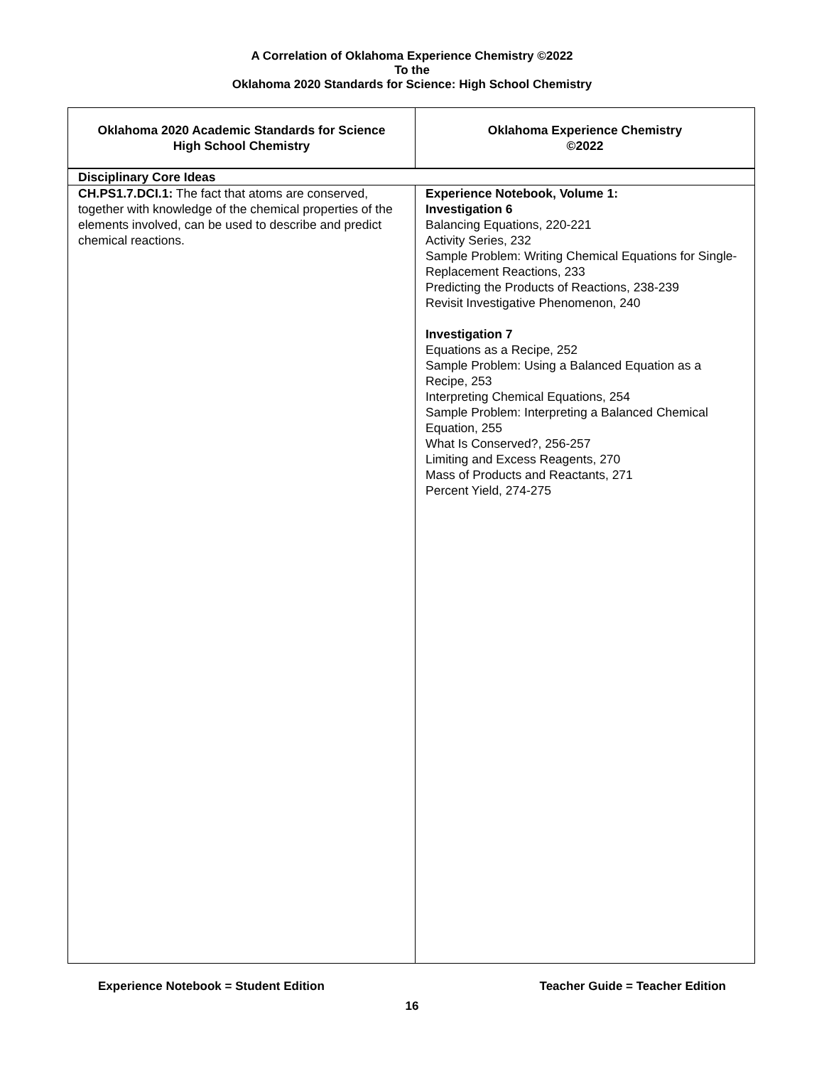A Correlation of Oklahoma Experience Chemistry ©2022
To the
Oklahoma 2020 Standards for Science: High School Chemistry
| Oklahoma 2020 Academic Standards for Science High School Chemistry | Oklahoma Experience Chemistry ©2022 |
| --- | --- |
| Disciplinary Core Ideas | |
| CH.PS1.7.DCI.1: The fact that atoms are conserved, together with knowledge of the chemical properties of the elements involved, can be used to describe and predict chemical reactions. | Experience Notebook, Volume 1: Investigation 6 Balancing Equations, 220-221 Activity Series, 232 Sample Problem: Writing Chemical Equations for Single-Replacement Reactions, 233 Predicting the Products of Reactions, 238-239 Revisit Investigative Phenomenon, 240 Investigation 7 Equations as a Recipe, 252 Sample Problem: Using a Balanced Equation as a Recipe, 253 Interpreting Chemical Equations, 254 Sample Problem: Interpreting a Balanced Chemical Equation, 255 What Is Conserved?, 256-257 Limiting and Excess Reagents, 270 Mass of Products and Reactants, 271 Percent Yield, 274-275 |
Experience Notebook = Student Edition Teacher Guide = Teacher Edition
16